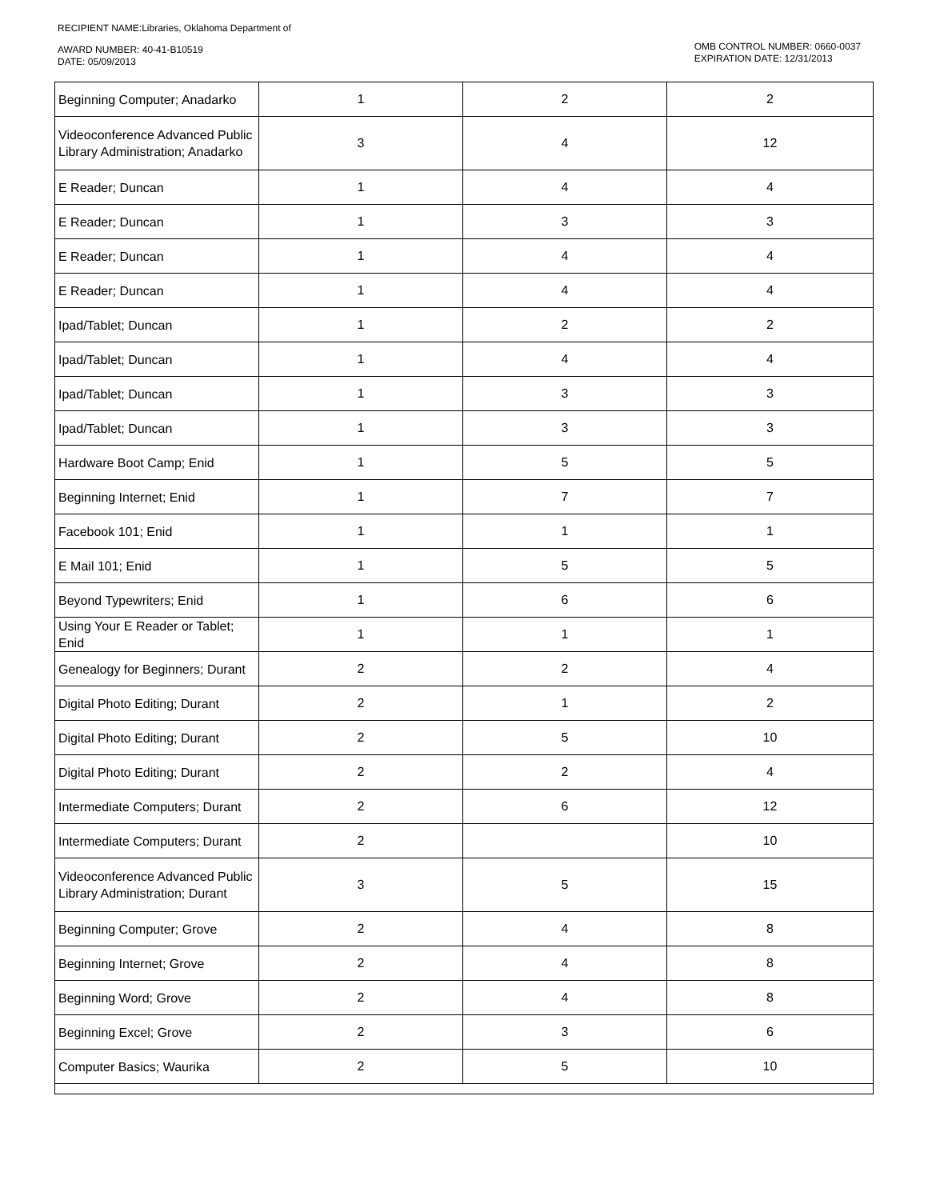RECIPIENT NAME:Libraries, Oklahoma Department of
OMB CONTROL NUMBER: 0660-0037
EXPIRATION DATE: 12/31/2013 AWARD NUMBER: 40-41-B10519
DATE: 05/09/2013
| Beginning Computer; Anadarko | 1 | 2 | 2 |
| Videoconference Advanced Public Library Administration; Anadarko | 3 | 4 | 12 |
| E Reader; Duncan | 1 | 4 | 4 |
| E Reader; Duncan | 1 | 3 | 3 |
| E Reader; Duncan | 1 | 4 | 4 |
| E Reader; Duncan | 1 | 4 | 4 |
| Ipad/Tablet; Duncan | 1 | 2 | 2 |
| Ipad/Tablet; Duncan | 1 | 4 | 4 |
| Ipad/Tablet; Duncan | 1 | 3 | 3 |
| Ipad/Tablet; Duncan | 1 | 3 | 3 |
| Hardware Boot Camp; Enid | 1 | 5 | 5 |
| Beginning Internet; Enid | 1 | 7 | 7 |
| Facebook 101; Enid | 1 | 1 | 1 |
| E Mail 101; Enid | 1 | 5 | 5 |
| Beyond Typewriters; Enid | 1 | 6 | 6 |
| Using Your E Reader or Tablet; Enid | 1 | 1 | 1 |
| Genealogy for Beginners; Durant | 2 | 2 | 4 |
| Digital Photo Editing; Durant | 2 | 1 | 2 |
| Digital Photo Editing; Durant | 2 | 5 | 10 |
| Digital Photo Editing; Durant | 2 | 2 | 4 |
| Intermediate Computers; Durant | 2 | 6 | 12 |
| Intermediate Computers; Durant | 2 | | 10 |
| Videoconference Advanced Public Library Administration; Durant | 3 | 5 | 15 |
| Beginning Computer; Grove | 2 | 4 | 8 |
| Beginning Internet; Grove | 2 | 4 | 8 |
| Beginning Word; Grove | 2 | 4 | 8 |
| Beginning Excel; Grove | 2 | 3 | 6 |
| Computer Basics; Waurika | 2 | 5 | 10 |